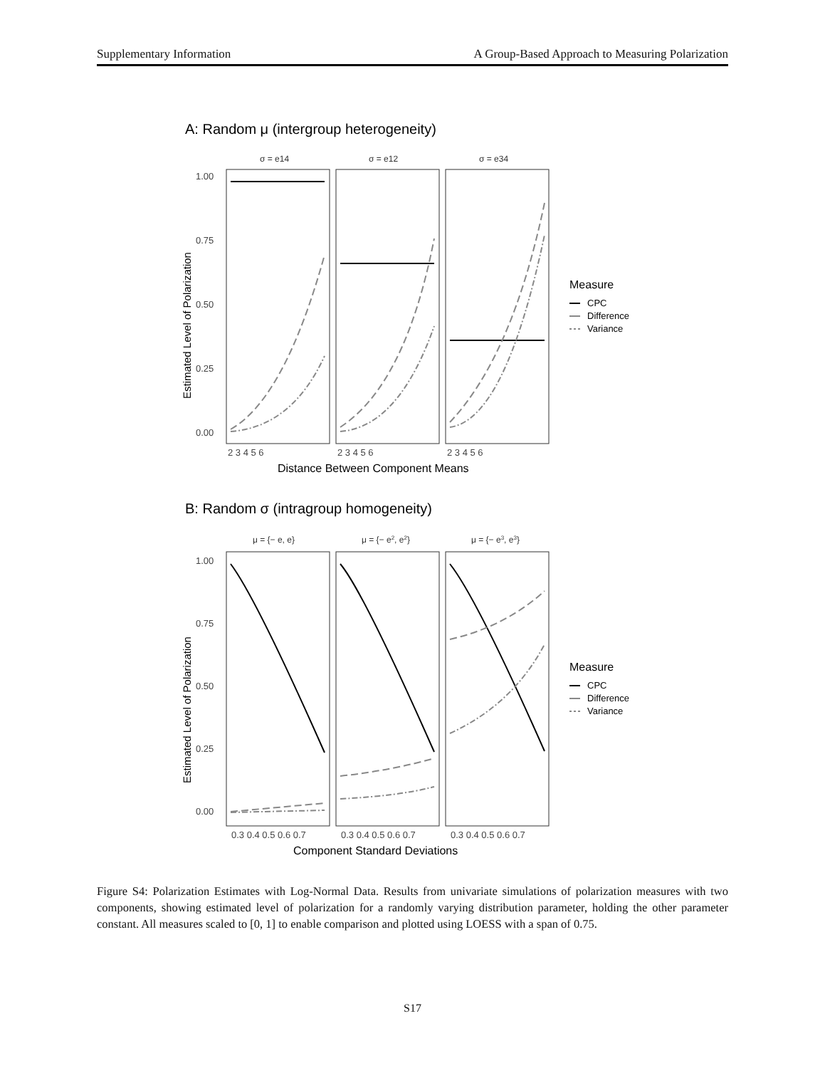Supplementary Information A Group-Based Approach to Measuring Polarization
A: Random μ (intergroup heterogeneity)
σ = e14
σ = e12
σ = e34
1.00
0.75
0.50
0.25
0.00
2 3 4 5 6
2 3 4 5 6
2 3 4 5 6
Distance Between Component Means
Estimated Level of Polarization
Measure
CPC
Difference
Variance
B: Random σ (intragroup homogeneity)
μ = {− e, e}
μ = {− e2, e2}
μ = {− e3, e3}
1.00
0.75
0.50
0.25
0.00
0.3 0.4 0.5 0.6 0.7
0.3 0.4 0.5 0.6 0.7
0.3 0.4 0.5 0.6 0.7
Component Standard Deviations
Estimated Level of Polarization
Measure
CPC
Difference
Variance
Figure S4: Polarization Estimates with Log-Normal Data. Results from univariate simulations of polarization measures with two components, showing estimated level of polarization for a randomly varying distribution parameter, holding the other parameter constant. All measures scaled to [0, 1] to enable comparison and plotted using LOESS with a span of 0.75.
S17